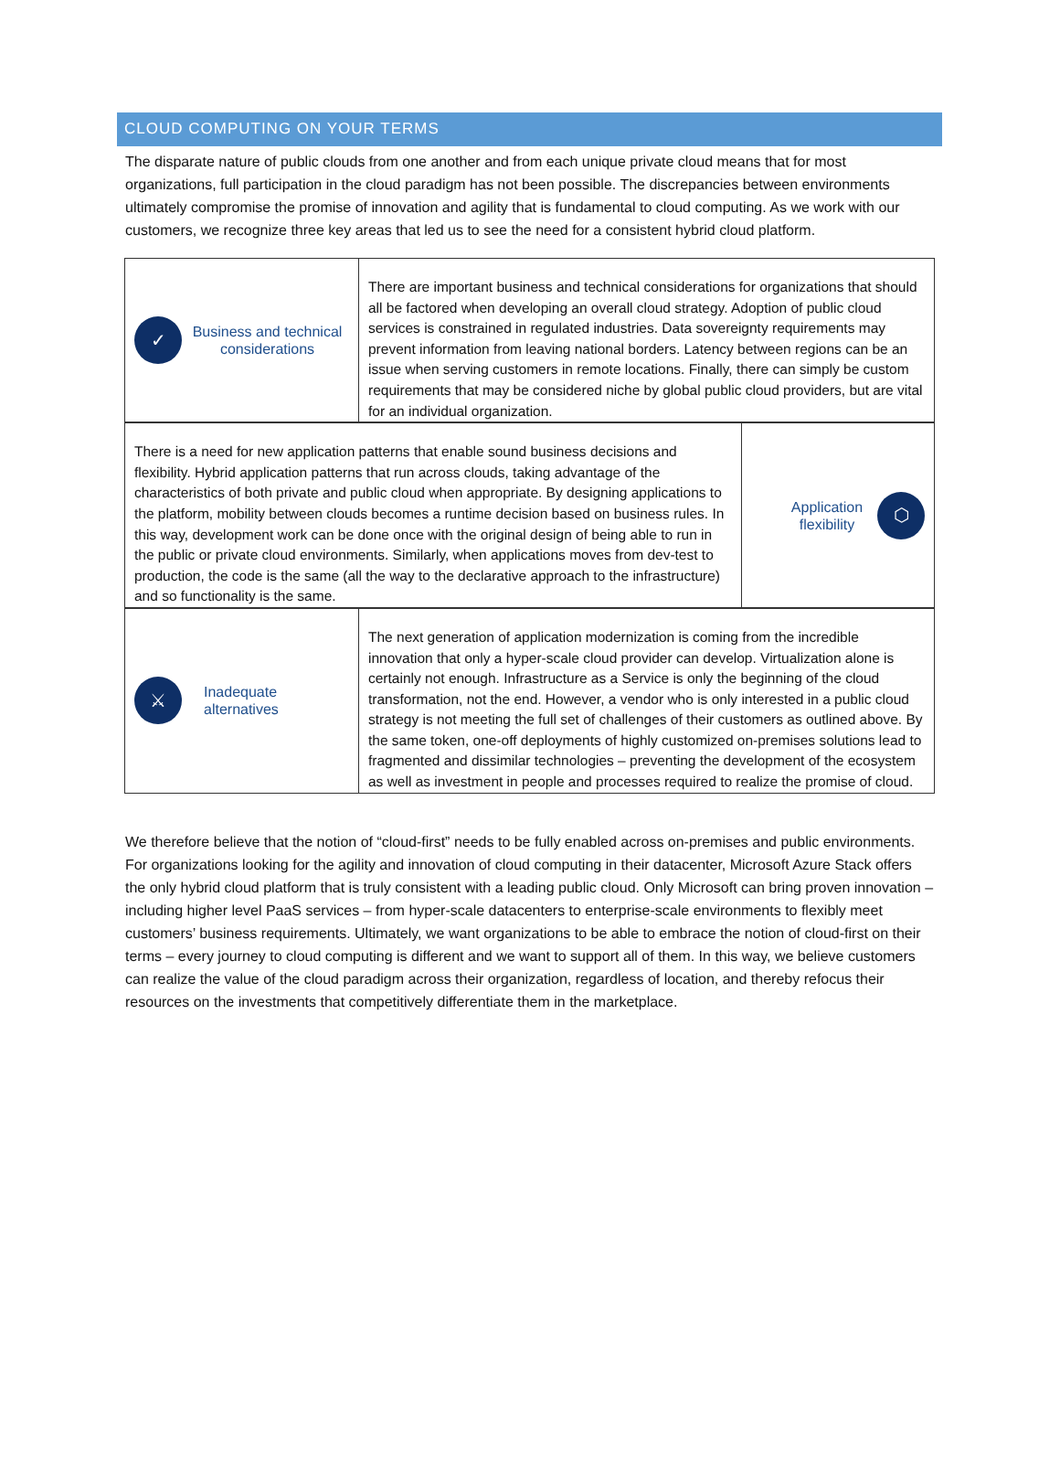CLOUD COMPUTING ON YOUR TERMS
The disparate nature of public clouds from one another and from each unique private cloud means that for most organizations, full participation in the cloud paradigm has not been possible. The discrepancies between environments ultimately compromise the promise of innovation and agility that is fundamental to cloud computing. As we work with our customers, we recognize three key areas that led us to see the need for a consistent hybrid cloud platform.
| ✓ Business and technical considerations | There are important business and technical considerations for organizations that should all be factored when developing an overall cloud strategy. Adoption of public cloud services is constrained in regulated industries. Data sovereignty requirements may prevent information from leaving national borders. Latency between regions can be an issue when serving customers in remote locations. Finally, there can simply be custom requirements that may be considered niche by global public cloud providers, but are vital for an individual organization. |
| There is a need for new application patterns that enable sound business decisions and flexibility. Hybrid application patterns that run across clouds, taking advantage of the characteristics of both private and public cloud when appropriate. By designing applications to the platform, mobility between clouds becomes a runtime decision based on business rules. In this way, development work can be done once with the original design of being able to run in the public or private cloud environments. Similarly, when applications moves from dev-test to production, the code is the same (all the way to the declarative approach to the infrastructure) and so functionality is the same. | Application flexibility ⬡ |
| ⚔ Inadequate alternatives | The next generation of application modernization is coming from the incredible innovation that only a hyper-scale cloud provider can develop. Virtualization alone is certainly not enough. Infrastructure as a Service is only the beginning of the cloud transformation, not the end. However, a vendor who is only interested in a public cloud strategy is not meeting the full set of challenges of their customers as outlined above. By the same token, one-off deployments of highly customized on-premises solutions lead to fragmented and dissimilar technologies – preventing the development of the ecosystem as well as investment in people and processes required to realize the promise of cloud. |
We therefore believe that the notion of “cloud-first” needs to be fully enabled across on-premises and public environments. For organizations looking for the agility and innovation of cloud computing in their datacenter, Microsoft Azure Stack offers the only hybrid cloud platform that is truly consistent with a leading public cloud. Only Microsoft can bring proven innovation – including higher level PaaS services – from hyper-scale datacenters to enterprise-scale environments to flexibly meet customers’ business requirements. Ultimately, we want organizations to be able to embrace the notion of cloud-first on their terms – every journey to cloud computing is different and we want to support all of them. In this way, we believe customers can realize the value of the cloud paradigm across their organization, regardless of location, and thereby refocus their resources on the investments that competitively differentiate them in the marketplace.